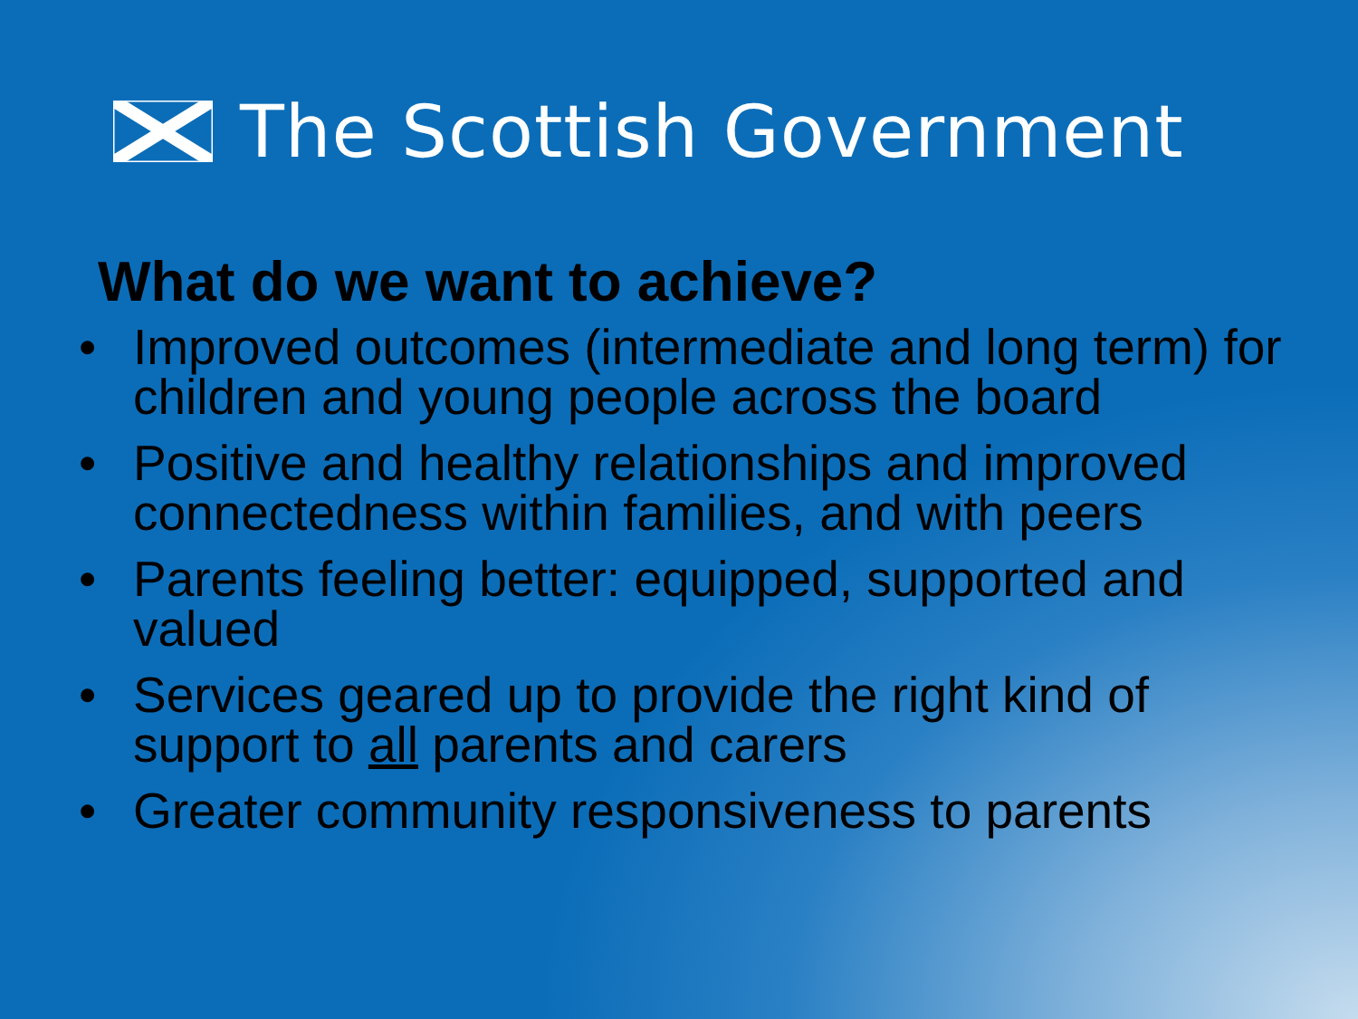The Scottish Government
What do we want to achieve?
• Improved outcomes (intermediate and long term) for children and young people across the board
• Positive and healthy relationships and improved connectedness within families, and with peers
• Parents feeling better: equipped, supported and valued
• Services geared up to provide the right kind of support to all parents and carers
• Greater community responsiveness to parents